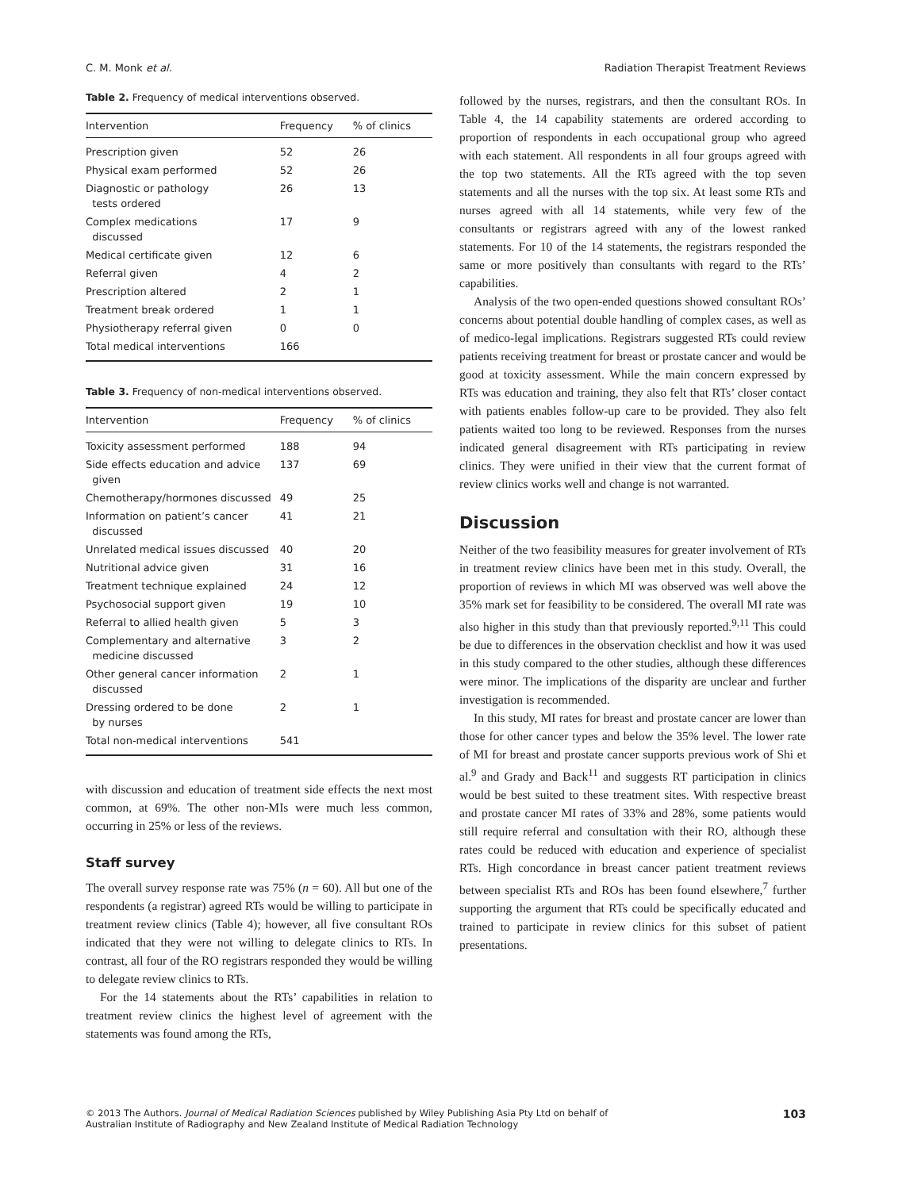C. M. Monk et al. Radiation Therapist Treatment Reviews
Table 2. Frequency of medical interventions observed.
| Intervention | Frequency | % of clinics |
| --- | --- | --- |
| Prescription given | 52 | 26 |
| Physical exam performed | 52 | 26 |
| Diagnostic or pathology tests ordered | 26 | 13 |
| Complex medications discussed | 17 | 9 |
| Medical certificate given | 12 | 6 |
| Referral given | 4 | 2 |
| Prescription altered | 2 | 1 |
| Treatment break ordered | 1 | 1 |
| Physiotherapy referral given | 0 | 0 |
| Total medical interventions | 166 | |
Table 3. Frequency of non-medical interventions observed.
| Intervention | Frequency | % of clinics |
| --- | --- | --- |
| Toxicity assessment performed | 188 | 94 |
| Side effects education and advice given | 137 | 69 |
| Chemotherapy/hormones discussed | 49 | 25 |
| Information on patient’s cancer discussed | 41 | 21 |
| Unrelated medical issues discussed | 40 | 20 |
| Nutritional advice given | 31 | 16 |
| Treatment technique explained | 24 | 12 |
| Psychosocial support given | 19 | 10 |
| Referral to allied health given | 5 | 3 |
| Complementary and alternative medicine discussed | 3 | 2 |
| Other general cancer information discussed | 2 | 1 |
| Dressing ordered to be done by nurses | 2 | 1 |
| Total non-medical interventions | 541 | |
with discussion and education of treatment side effects the next most common, at 69%. The other non-MIs were much less common, occurring in 25% or less of the reviews.
Staff survey
The overall survey response rate was 75% (n = 60). All but one of the respondents (a registrar) agreed RTs would be willing to participate in treatment review clinics (Table 4); however, all five consultant ROs indicated that they were not willing to delegate clinics to RTs. In contrast, all four of the RO registrars responded they would be willing to delegate review clinics to RTs.
For the 14 statements about the RTs’ capabilities in relation to treatment review clinics the highest level of agreement with the statements was found among the RTs,
followed by the nurses, registrars, and then the consultant ROs. In Table 4, the 14 capability statements are ordered according to proportion of respondents in each occupational group who agreed with each statement. All respondents in all four groups agreed with the top two statements. All the RTs agreed with the top seven statements and all the nurses with the top six. At least some RTs and nurses agreed with all 14 statements, while very few of the consultants or registrars agreed with any of the lowest ranked statements. For 10 of the 14 statements, the registrars responded the same or more positively than consultants with regard to the RTs’ capabilities.
Analysis of the two open-ended questions showed consultant ROs’ concerns about potential double handling of complex cases, as well as of medico-legal implications. Registrars suggested RTs could review patients receiving treatment for breast or prostate cancer and would be good at toxicity assessment. While the main concern expressed by RTs was education and training, they also felt that RTs’ closer contact with patients enables follow-up care to be provided. They also felt patients waited too long to be reviewed. Responses from the nurses indicated general disagreement with RTs participating in review clinics. They were unified in their view that the current format of review clinics works well and change is not warranted.
Discussion
Neither of the two feasibility measures for greater involvement of RTs in treatment review clinics have been met in this study. Overall, the proportion of reviews in which MI was observed was well above the 35% mark set for feasibility to be considered. The overall MI rate was also higher in this study than that previously reported.<sup>9,11</sup> This could be due to differences in the observation checklist and how it was used in this study compared to the other studies, although these differences were minor. The implications of the disparity are unclear and further investigation is recommended.
In this study, MI rates for breast and prostate cancer are lower than those for other cancer types and below the 35% level. The lower rate of MI for breast and prostate cancer supports previous work of Shi et al.<sup>9</sup> and Grady and Back<sup>11</sup> and suggests RT participation in clinics would be best suited to these treatment sites. With respective breast and prostate cancer MI rates of 33% and 28%, some patients would still require referral and consultation with their RO, although these rates could be reduced with education and experience of specialist RTs. High concordance in breast cancer patient treatment reviews between specialist RTs and ROs has been found elsewhere,<sup>7</sup> further supporting the argument that RTs could be specifically educated and trained to participate in review clinics for this subset of patient presentations.
© 2013 The Authors. Journal of Medical Radiation Sciences published by Wiley Publishing Asia Pty Ltd on behalf of
Australian Institute of Radiography and New Zealand Institute of Medical Radiation Technology 103